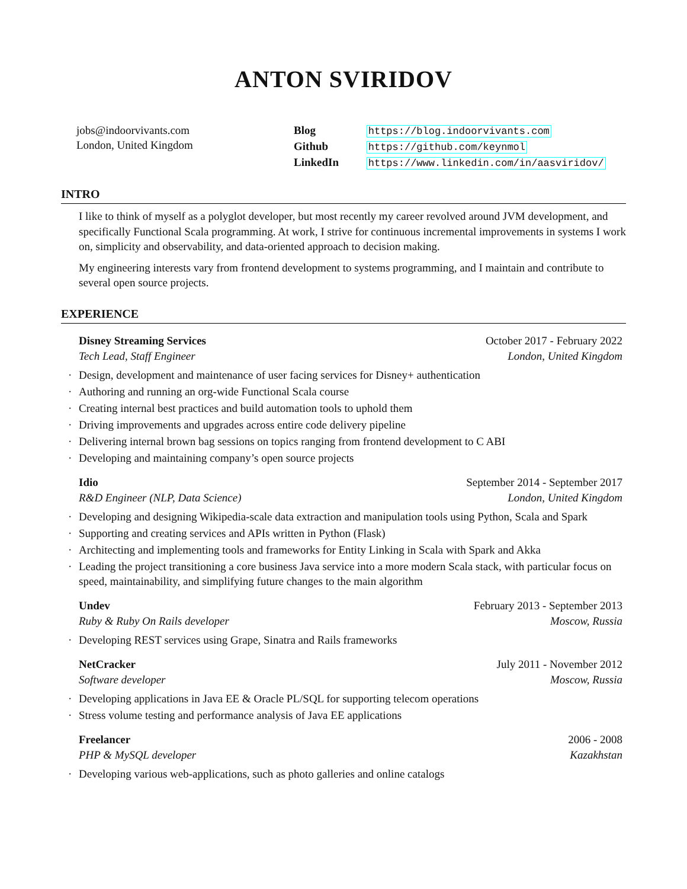ANTON SVIRIDOV
jobs@indoorvivants.com
London, United Kingdom
Blog https://blog.indoorvivants.com
Github https://github.com/keynmol
LinkedIn https://www.linkedin.com/in/aasviridov/
INTRO
I like to think of myself as a polyglot developer, but most recently my career revolved around JVM development, and specifically Functional Scala programming. At work, I strive for continuous incremental improvements in systems I work on, simplicity and observability, and data-oriented approach to decision making.
My engineering interests vary from frontend development to systems programming, and I maintain and contribute to several open source projects.
EXPERIENCE
Disney Streaming Services October 2017 - February 2022
Tech Lead, Staff Engineer London, United Kingdom
· Design, development and maintenance of user facing services for Disney+ authentication
· Authoring and running an org-wide Functional Scala course
· Creating internal best practices and build automation tools to uphold them
· Driving improvements and upgrades across entire code delivery pipeline
· Delivering internal brown bag sessions on topics ranging from frontend development to C ABI
· Developing and maintaining company’s open source projects
Idio September 2014 - September 2017
R&D Engineer (NLP, Data Science) London, United Kingdom
· Developing and designing Wikipedia-scale data extraction and manipulation tools using Python, Scala and Spark
· Supporting and creating services and APIs written in Python (Flask)
· Architecting and implementing tools and frameworks for Entity Linking in Scala with Spark and Akka
· Leading the project transitioning a core business Java service into a more modern Scala stack, with particular focus on speed, maintainability, and simplifying future changes to the main algorithm
Undev February 2013 - September 2013
Ruby & Ruby On Rails developer Moscow, Russia
· Developing REST services using Grape, Sinatra and Rails frameworks
NetCracker July 2011 - November 2012
Software developer Moscow, Russia
· Developing applications in Java EE & Oracle PL/SQL for supporting telecom operations
· Stress volume testing and performance analysis of Java EE applications
Freelancer 2006 - 2008
PHP & MySQL developer Kazakhstan
· Developing various web-applications, such as photo galleries and online catalogs